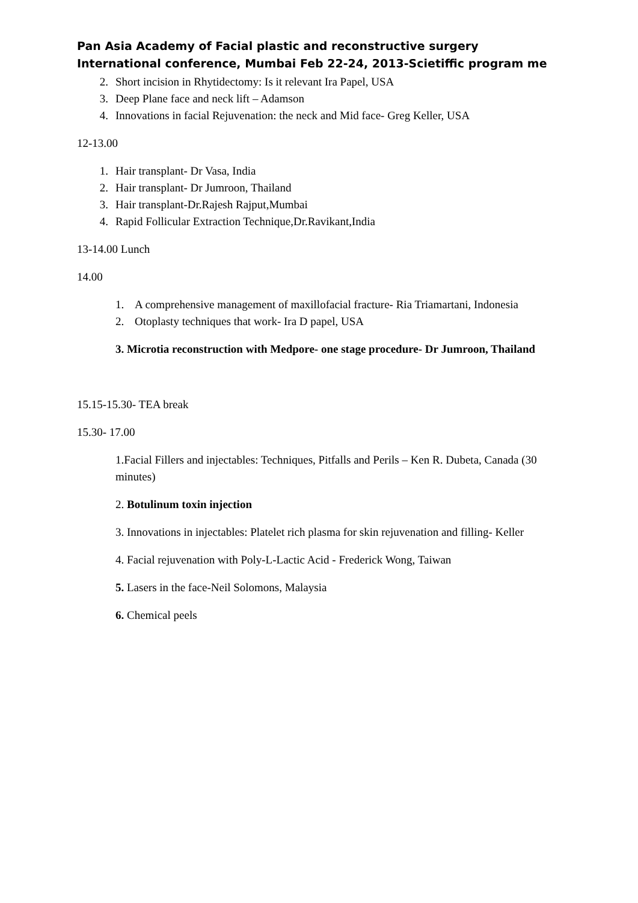Pan Asia Academy of Facial plastic and reconstructive surgery International conference, Mumbai Feb 22-24, 2013-Scietiffic program me
2. Short incision in Rhytidectomy: Is it relevant Ira Papel, USA
3. Deep Plane face and neck lift – Adamson
4. Innovations in facial Rejuvenation: the neck and Mid face- Greg Keller, USA
12-13.00
1. Hair transplant- Dr Vasa, India
2. Hair transplant- Dr Jumroon, Thailand
3. Hair transplant-Dr.Rajesh Rajput,Mumbai
4. Rapid Follicular Extraction Technique,Dr.Ravikant,India
13-14.00 Lunch
14.00
1. A comprehensive management of maxillofacial fracture- Ria Triamartani, Indonesia
2. Otoplasty techniques that work- Ira D papel, USA
3. Microtia reconstruction with Medpore- one stage procedure- Dr Jumroon, Thailand
15.15-15.30- TEA break
15.30- 17.00
1.Facial Fillers and injectables: Techniques, Pitfalls and Perils – Ken R. Dubeta, Canada (30 minutes)
2. Botulinum toxin injection
3. Innovations in injectables: Platelet rich plasma for skin rejuvenation and filling- Keller
4. Facial rejuvenation with Poly-L-Lactic Acid - Frederick Wong, Taiwan
5. Lasers in the face-Neil Solomons, Malaysia
6. Chemical peels